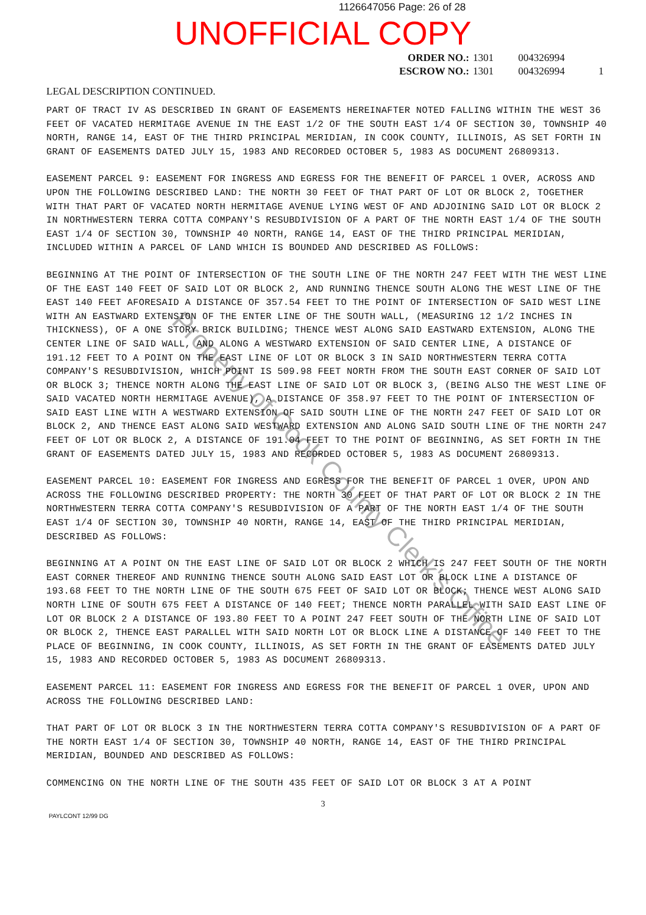1126647056 Page: 26 of 28
UNOFFICIAL COPY
ORDER NO.: 1301 004326994
ESCROW NO.: 1301 004326994 1
LEGAL DESCRIPTION CONTINUED.
PART OF TRACT IV AS DESCRIBED IN GRANT OF EASEMENTS HEREINAFTER NOTED FALLING WITHIN THE WEST 36 FEET OF VACATED HERMITAGE AVENUE IN THE EAST 1/2 OF THE SOUTH EAST 1/4 OF SECTION 30, TOWNSHIP 40 NORTH, RANGE 14, EAST OF THE THIRD PRINCIPAL MERIDIAN, IN COOK COUNTY, ILLINOIS, AS SET FORTH IN GRANT OF EASEMENTS DATED JULY 15, 1983 AND RECORDED OCTOBER 5, 1983 AS DOCUMENT 26809313.
EASEMENT PARCEL 9: EASEMENT FOR INGRESS AND EGRESS FOR THE BENEFIT OF PARCEL 1 OVER, ACROSS AND UPON THE FOLLOWING DESCRIBED LAND: THE NORTH 30 FEET OF THAT PART OF LOT OR BLOCK 2, TOGETHER WITH THAT PART OF VACATED NORTH HERMITAGE AVENUE LYING WEST OF AND ADJOINING SAID LOT OR BLOCK 2 IN NORTHWESTERN TERRA COTTA COMPANY'S RESUBDIVISION OF A PART OF THE NORTH EAST 1/4 OF THE SOUTH EAST 1/4 OF SECTION 30, TOWNSHIP 40 NORTH, RANGE 14, EAST OF THE THIRD PRINCIPAL MERIDIAN, INCLUDED WITHIN A PARCEL OF LAND WHICH IS BOUNDED AND DESCRIBED AS FOLLOWS:
BEGINNING AT THE POINT OF INTERSECTION OF THE SOUTH LINE OF THE NORTH 247 FEET WITH THE WEST LINE OF THE EAST 140 FEET OF SAID LOT OR BLOCK 2, AND RUNNING THENCE SOUTH ALONG THE WEST LINE OF THE EAST 140 FEET AFORESAID A DISTANCE OF 357.54 FEET TO THE POINT OF INTERSECTION OF SAID WEST LINE WITH AN EASTWARD EXTENSION OF THE ENTER LINE OF THE SOUTH WALL, (MEASURING 12 1/2 INCHES IN THICKNESS), OF A ONE STORY BRICK BUILDING; THENCE WEST ALONG SAID EASTWARD EXTENSION, ALONG THE CENTER LINE OF SAID WALL, AND ALONG A WESTWARD EXTENSION OF SAID CENTER LINE, A DISTANCE OF 191.12 FEET TO A POINT ON THE EAST LINE OF LOT OR BLOCK 3 IN SAID NORTHWESTERN TERRA COTTA COMPANY'S RESUBDIVISION, WHICH POINT IS 509.98 FEET NORTH FROM THE SOUTH EAST CORNER OF SAID LOT OR BLOCK 3; THENCE NORTH ALONG THE EAST LINE OF SAID LOT OR BLOCK 3, (BEING ALSO THE WEST LINE OF SAID VACATED NORTH HERMITAGE AVENUE), A DISTANCE OF 358.97 FEET TO THE POINT OF INTERSECTION OF SAID EAST LINE WITH A WESTWARD EXTENSION OF SAID SOUTH LINE OF THE NORTH 247 FEET OF SAID LOT OR BLOCK 2, AND THENCE EAST ALONG SAID WESTWARD EXTENSION AND ALONG SAID SOUTH LINE OF THE NORTH 247 FEET OF LOT OR BLOCK 2, A DISTANCE OF 191.04 FEET TO THE POINT OF BEGINNING, AS SET FORTH IN THE GRANT OF EASEMENTS DATED JULY 15, 1983 AND RECORDED OCTOBER 5, 1983 AS DOCUMENT 26809313.
EASEMENT PARCEL 10: EASEMENT FOR INGRESS AND EGRESS FOR THE BENEFIT OF PARCEL 1 OVER, UPON AND ACROSS THE FOLLOWING DESCRIBED PROPERTY: THE NORTH 30 FEET OF THAT PART OF LOT OR BLOCK 2 IN THE NORTHWESTERN TERRA COTTA COMPANY'S RESUBDIVISION OF A PART OF THE NORTH EAST 1/4 OF THE SOUTH EAST 1/4 OF SECTION 30, TOWNSHIP 40 NORTH, RANGE 14, EAST OF THE THIRD PRINCIPAL MERIDIAN, DESCRIBED AS FOLLOWS:
BEGINNING AT A POINT ON THE EAST LINE OF SAID LOT OR BLOCK 2 WHICH IS 247 FEET SOUTH OF THE NORTH EAST CORNER THEREOF AND RUNNING THENCE SOUTH ALONG SAID EAST LOT OR BLOCK LINE A DISTANCE OF 193.68 FEET TO THE NORTH LINE OF THE SOUTH 675 FEET OF SAID LOT OR BLOCK; THENCE WEST ALONG SAID NORTH LINE OF SOUTH 675 FEET A DISTANCE OF 140 FEET; THENCE NORTH PARALLEL WITH SAID EAST LINE OF LOT OR BLOCK 2 A DISTANCE OF 193.80 FEET TO A POINT 247 FEET SOUTH OF THE NORTH LINE OF SAID LOT OR BLOCK 2, THENCE EAST PARALLEL WITH SAID NORTH LOT OR BLOCK LINE A DISTANCE OF 140 FEET TO THE PLACE OF BEGINNING, IN COOK COUNTY, ILLINOIS, AS SET FORTH IN THE GRANT OF EASEMENTS DATED JULY 15, 1983 AND RECORDED OCTOBER 5, 1983 AS DOCUMENT 26809313.
EASEMENT PARCEL 11: EASEMENT FOR INGRESS AND EGRESS FOR THE BENEFIT OF PARCEL 1 OVER, UPON AND ACROSS THE FOLLOWING DESCRIBED LAND:
THAT PART OF LOT OR BLOCK 3 IN THE NORTHWESTERN TERRA COTTA COMPANY'S RESUBDIVISION OF A PART OF THE NORTH EAST 1/4 OF SECTION 30, TOWNSHIP 40 NORTH, RANGE 14, EAST OF THE THIRD PRINCIPAL MERIDIAN, BOUNDED AND DESCRIBED AS FOLLOWS:
COMMENCING ON THE NORTH LINE OF THE SOUTH 435 FEET OF SAID LOT OR BLOCK 3 AT A POINT
3
PAYLCONT 12/99 DG
Property of Cook County Clerk's Office